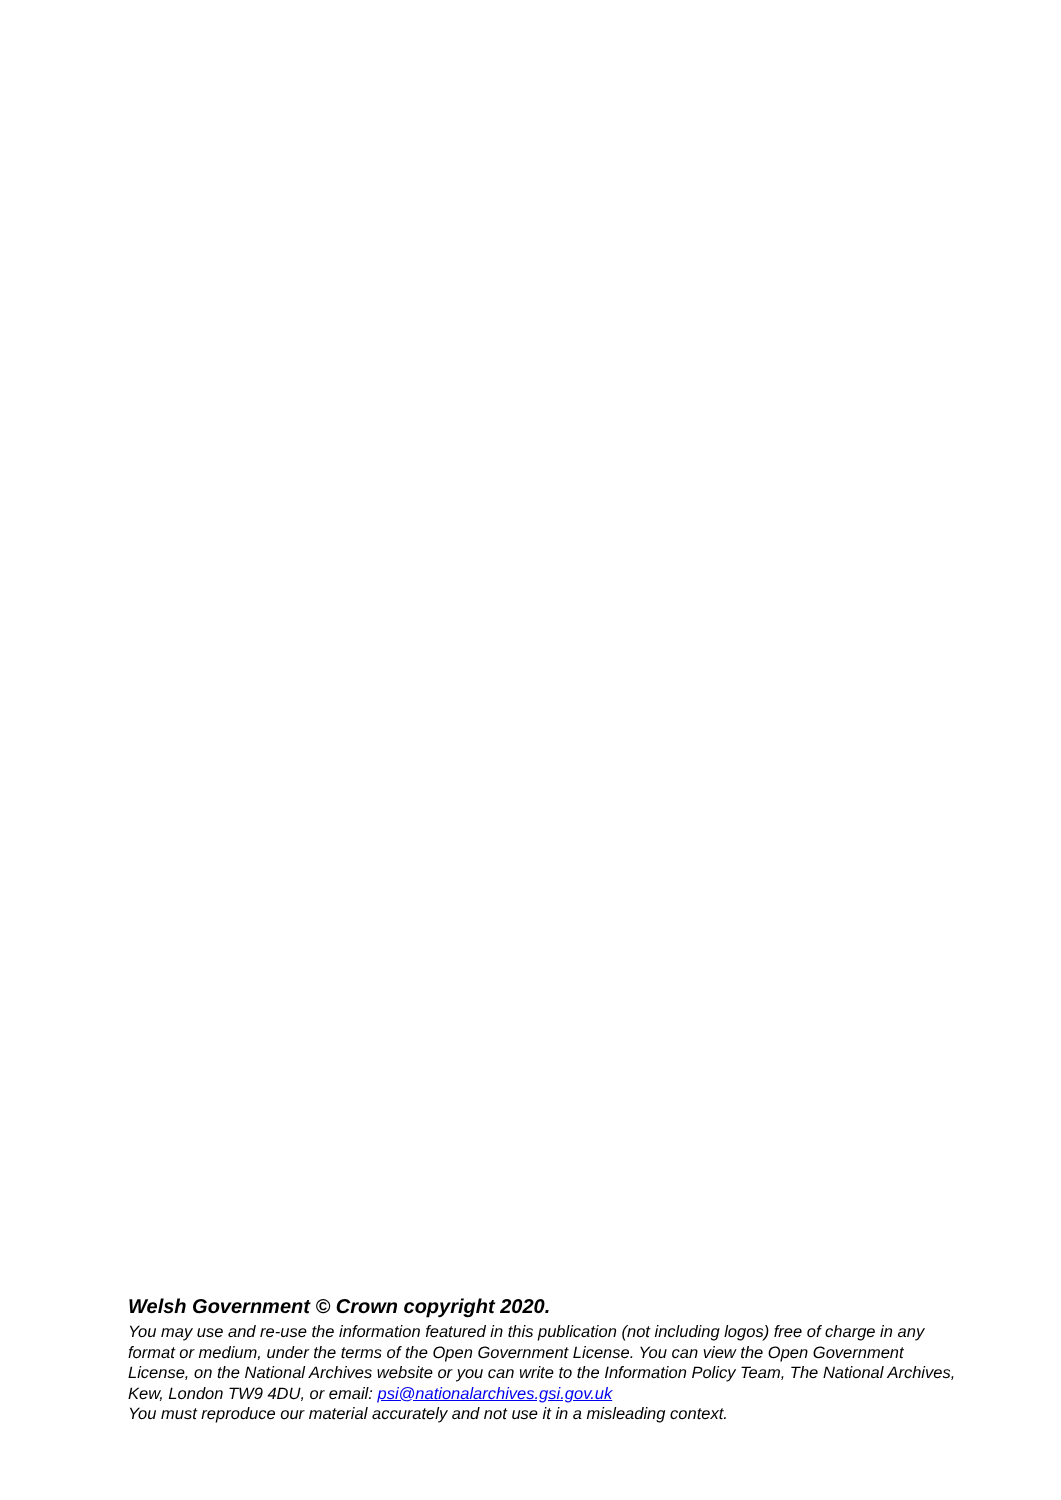Welsh Government © Crown copyright 2020.
You may use and re-use the information featured in this publication (not including logos) free of charge in any format or medium, under the terms of the Open Government License. You can view the Open Government License, on the National Archives website or you can write to the Information Policy Team, The National Archives, Kew, London TW9 4DU, or email: psi@nationalarchives.gsi.gov.uk
You must reproduce our material accurately and not use it in a misleading context.